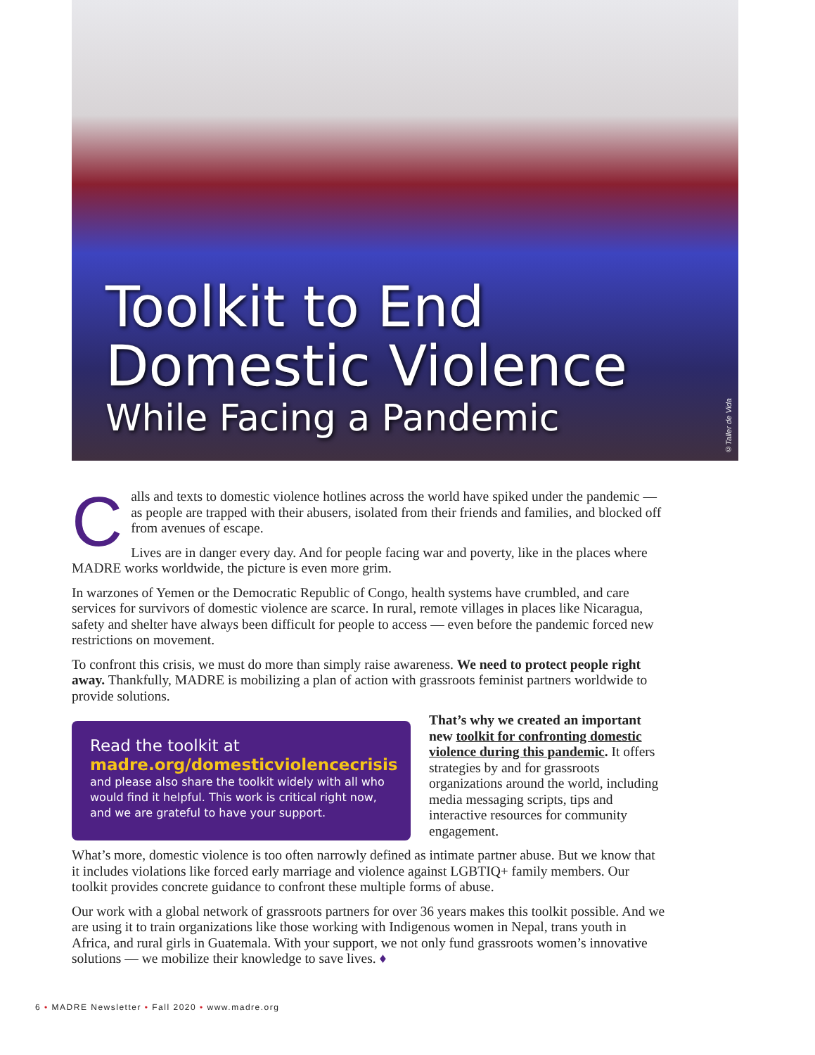Toolkit to End
Domestic Violence
While Facing a Pandemic
©Taller de Vida
Calls and texts to domestic violence hotlines across the world have spiked under the pandemic — as people are trapped with their abusers, isolated from their friends and families, and blocked off from avenues of escape.
Lives are in danger every day. And for people facing war and poverty, like in the places where MADRE works worldwide, the picture is even more grim.
In warzones of Yemen or the Democratic Republic of Congo, health systems have crumbled, and care services for survivors of domestic violence are scarce. In rural, remote villages in places like Nicaragua, safety and shelter have always been difficult for people to access — even before the pandemic forced new restrictions on movement.
To confront this crisis, we must do more than simply raise awareness. We need to protect people right away. Thankfully, MADRE is mobilizing a plan of action with grassroots feminist partners worldwide to provide solutions.
Read the toolkit at
madre.org/domesticviolencecrisis
and please also share the toolkit widely with all who would find it helpful. This work is critical right now, and we are grateful to have your support.
That’s why we created an important new toolkit for confronting domestic violence during this pandemic. It offers strategies by and for grassroots organizations around the world, including media messaging scripts, tips and interactive resources for community engagement.
What’s more, domestic violence is too often narrowly defined as intimate partner abuse. But we know that it includes violations like forced early marriage and violence against LGBTIQ+ family members. Our toolkit provides concrete guidance to confront these multiple forms of abuse.
Our work with a global network of grassroots partners for over 36 years makes this toolkit possible. And we are using it to train organizations like those working with Indigenous women in Nepal, trans youth in Africa, and rural girls in Guatemala. With your support, we not only fund grassroots women’s innovative solutions — we mobilize their knowledge to save lives. ♦
6 • MADRE Newsletter • Fall 2020 • www.madre.org